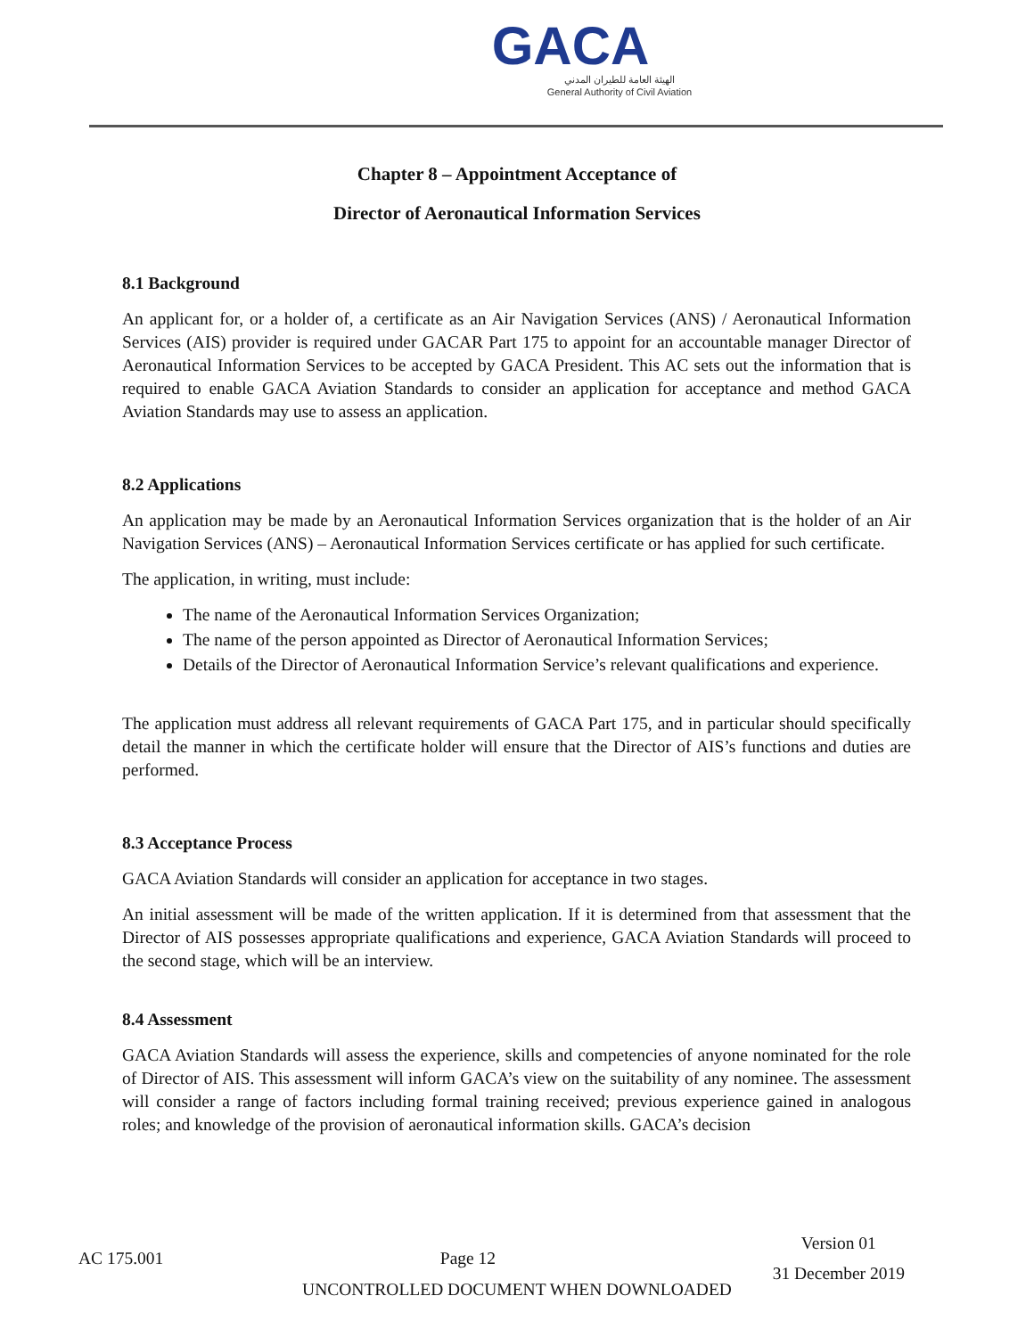GACA
الهيئة العامة للطيران المدني
General Authority of Civil Aviation
Chapter 8 – Appointment Acceptance of
Director of Aeronautical Information Services
8.1 Background
An applicant for, or a holder of, a certificate as an Air Navigation Services (ANS) / Aeronautical Information Services (AIS) provider is required under GACAR Part 175 to appoint for an accountable manager Director of Aeronautical Information Services to be accepted by GACA President. This AC sets out the information that is required to enable GACA Aviation Standards to consider an application for acceptance and method GACA Aviation Standards may use to assess an application.
8.2 Applications
An application may be made by an Aeronautical Information Services organization that is the holder of an Air Navigation Services (ANS) – Aeronautical Information Services certificate or has applied for such certificate.
The application, in writing, must include:
The name of the Aeronautical Information Services Organization;
The name of the person appointed as Director of Aeronautical Information Services;
Details of the Director of Aeronautical Information Service’s relevant qualifications and experience.
The application must address all relevant requirements of GACA Part 175, and in particular should specifically detail the manner in which the certificate holder will ensure that the Director of AIS’s functions and duties are performed.
8.3 Acceptance Process
GACA Aviation Standards will consider an application for acceptance in two stages.
An initial assessment will be made of the written application. If it is determined from that assessment that the Director of AIS possesses appropriate qualifications and experience, GACA Aviation Standards will proceed to the second stage, which will be an interview.
8.4 Assessment
GACA Aviation Standards will assess the experience, skills and competencies of anyone nominated for the role of Director of AIS. This assessment will inform GACA’s view on the suitability of any nominee. The assessment will consider a range of factors including formal training received; previous experience gained in analogous roles; and knowledge of the provision of aeronautical information skills. GACA’s decision
AC 175.001 Page 12
Version 01
31 December 2019
UNCONTROLLED DOCUMENT WHEN DOWNLOADED